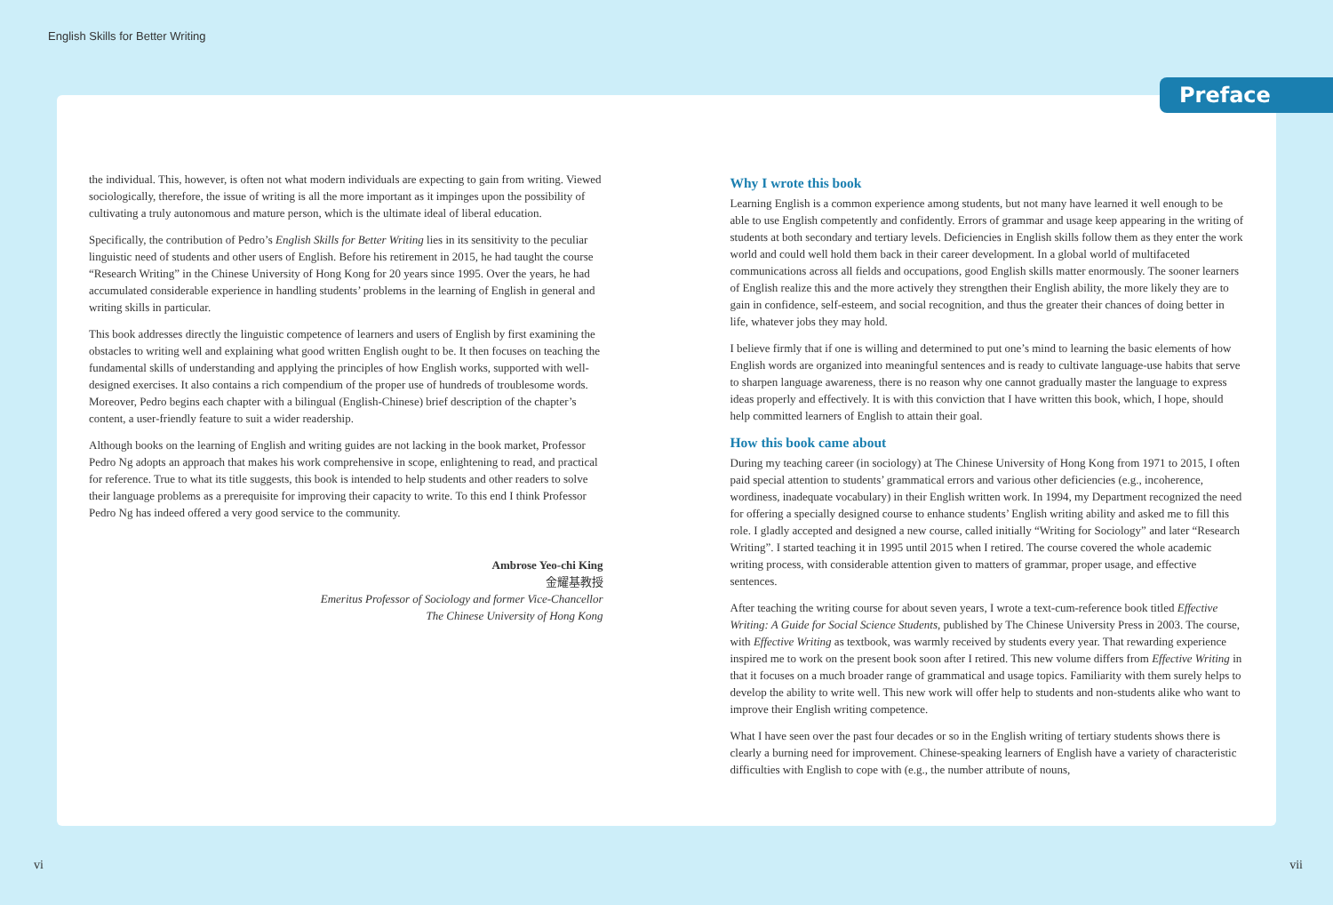English Skills for Better Writing
Preface
the individual. This, however, is often not what modern individuals are expecting to gain from writing. Viewed sociologically, therefore, the issue of writing is all the more important as it impinges upon the possibility of cultivating a truly autonomous and mature person, which is the ultimate ideal of liberal education.
Specifically, the contribution of Pedro’s English Skills for Better Writing lies in its sensitivity to the peculiar linguistic need of students and other users of English. Before his retirement in 2015, he had taught the course “Research Writing” in the Chinese University of Hong Kong for 20 years since 1995. Over the years, he had accumulated considerable experience in handling students’ problems in the learning of English in general and writing skills in particular.
This book addresses directly the linguistic competence of learners and users of English by first examining the obstacles to writing well and explaining what good written English ought to be. It then focuses on teaching the fundamental skills of understanding and applying the principles of how English works, supported with well-designed exercises. It also contains a rich compendium of the proper use of hundreds of troublesome words. Moreover, Pedro begins each chapter with a bilingual (English-Chinese) brief description of the chapter’s content, a user-friendly feature to suit a wider readership.
Although books on the learning of English and writing guides are not lacking in the book market, Professor Pedro Ng adopts an approach that makes his work comprehensive in scope, enlightening to read, and practical for reference. True to what its title suggests, this book is intended to help students and other readers to solve their language problems as a prerequisite for improving their capacity to write. To this end I think Professor Pedro Ng has indeed offered a very good service to the community.
Ambrose Yeo-chi King
金耀基教授
Emeritus Professor of Sociology and former Vice-Chancellor
The Chinese University of Hong Kong
Why I wrote this book
Learning English is a common experience among students, but not many have learned it well enough to be able to use English competently and confidently. Errors of grammar and usage keep appearing in the writing of students at both secondary and tertiary levels. Deficiencies in English skills follow them as they enter the work world and could well hold them back in their career development. In a global world of multifaceted communications across all fields and occupations, good English skills matter enormously. The sooner learners of English realize this and the more actively they strengthen their English ability, the more likely they are to gain in confidence, self-esteem, and social recognition, and thus the greater their chances of doing better in life, whatever jobs they may hold.
I believe firmly that if one is willing and determined to put one’s mind to learning the basic elements of how English words are organized into meaningful sentences and is ready to cultivate language-use habits that serve to sharpen language awareness, there is no reason why one cannot gradually master the language to express ideas properly and effectively. It is with this conviction that I have written this book, which, I hope, should help committed learners of English to attain their goal.
How this book came about
During my teaching career (in sociology) at The Chinese University of Hong Kong from 1971 to 2015, I often paid special attention to students’ grammatical errors and various other deficiencies (e.g., incoherence, wordiness, inadequate vocabulary) in their English written work. In 1994, my Department recognized the need for offering a specially designed course to enhance students’ English writing ability and asked me to fill this role. I gladly accepted and designed a new course, called initially “Writing for Sociology” and later “Research Writing”. I started teaching it in 1995 until 2015 when I retired. The course covered the whole academic writing process, with considerable attention given to matters of grammar, proper usage, and effective sentences.
After teaching the writing course for about seven years, I wrote a text-cum-reference book titled Effective Writing: A Guide for Social Science Students, published by The Chinese University Press in 2003. The course, with Effective Writing as textbook, was warmly received by students every year. That rewarding experience inspired me to work on the present book soon after I retired. This new volume differs from Effective Writing in that it focuses on a much broader range of grammatical and usage topics. Familiarity with them surely helps to develop the ability to write well. This new work will offer help to students and non-students alike who want to improve their English writing competence.
What I have seen over the past four decades or so in the English writing of tertiary students shows there is clearly a burning need for improvement. Chinese-speaking learners of English have a variety of characteristic difficulties with English to cope with (e.g., the number attribute of nouns,
vi vii